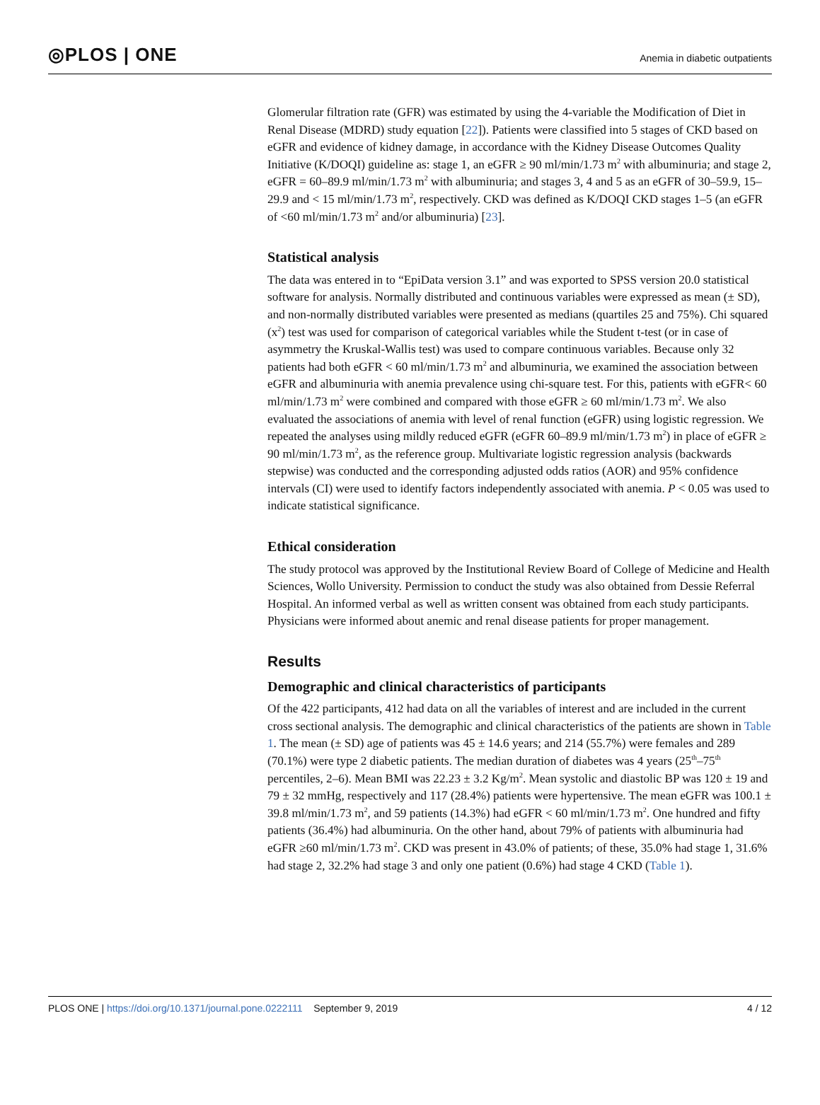◎PLOS | ONE Anemia in diabetic outpatients
Glomerular filtration rate (GFR) was estimated by using the 4-variable the Modification of Diet in Renal Disease (MDRD) study equation [22]). Patients were classified into 5 stages of CKD based on eGFR and evidence of kidney damage, in accordance with the Kidney Disease Outcomes Quality Initiative (K/DOQI) guideline as: stage 1, an eGFR ≥ 90 ml/min/1.73 m<sup>2</sup> with albuminuria; and stage 2, eGFR = 60–89.9 ml/min/1.73 m<sup>2</sup> with albuminuria; and stages 3, 4 and 5 as an eGFR of 30–59.9, 15–29.9 and < 15 ml/min/1.73 m<sup>2</sup>, respectively. CKD was defined as K/DOQI CKD stages 1–5 (an eGFR of <60 ml/min/1.73 m<sup>2</sup> and/or albuminuria) [23].
Statistical analysis
The data was entered in to “EpiData version 3.1” and was exported to SPSS version 20.0 statistical software for analysis. Normally distributed and continuous variables were expressed as mean (± SD), and non-normally distributed variables were presented as medians (quartiles 25 and 75%). Chi squared (x<sup>2</sup>) test was used for comparison of categorical variables while the Student t-test (or in case of asymmetry the Kruskal-Wallis test) was used to compare continuous variables. Because only 32 patients had both eGFR < 60 ml/min/1.73 m<sup>2</sup> and albuminuria, we examined the association between eGFR and albuminuria with anemia prevalence using chi-square test. For this, patients with eGFR< 60 ml/min/1.73 m<sup>2</sup> were combined and compared with those eGFR ≥ 60 ml/min/1.73 m<sup>2</sup>. We also evaluated the associations of anemia with level of renal function (eGFR) using logistic regression. We repeated the analyses using mildly reduced eGFR (eGFR 60–89.9 ml/min/1.73 m<sup>2</sup>) in place of eGFR ≥ 90 ml/min/1.73 m<sup>2</sup>, as the reference group. Multivariate logistic regression analysis (backwards stepwise) was conducted and the corresponding adjusted odds ratios (AOR) and 95% confidence intervals (CI) were used to identify factors independently associated with anemia. P < 0.05 was used to indicate statistical significance.
Ethical consideration
The study protocol was approved by the Institutional Review Board of College of Medicine and Health Sciences, Wollo University. Permission to conduct the study was also obtained from Dessie Referral Hospital. An informed verbal as well as written consent was obtained from each study participants. Physicians were informed about anemic and renal disease patients for proper management.
Results
Demographic and clinical characteristics of participants
Of the 422 participants, 412 had data on all the variables of interest and are included in the current cross sectional analysis. The demographic and clinical characteristics of the patients are shown in Table 1. The mean (± SD) age of patients was 45 ± 14.6 years; and 214 (55.7%) were females and 289 (70.1%) were type 2 diabetic patients. The median duration of diabetes was 4 years (25<sup>th</sup>–75<sup>th</sup> percentiles, 2–6). Mean BMI was 22.23 ± 3.2 Kg/m<sup>2</sup>. Mean systolic and diastolic BP was 120 ± 19 and 79 ± 32 mmHg, respectively and 117 (28.4%) patients were hypertensive. The mean eGFR was 100.1 ± 39.8 ml/min/1.73 m<sup>2</sup>, and 59 patients (14.3%) had eGFR < 60 ml/min/1.73 m<sup>2</sup>. One hundred and fifty patients (36.4%) had albuminuria. On the other hand, about 79% of patients with albuminuria had eGFR ≥60 ml/min/1.73 m<sup>2</sup>. CKD was present in 43.0% of patients; of these, 35.0% had stage 1, 31.6% had stage 2, 32.2% had stage 3 and only one patient (0.6%) had stage 4 CKD (Table 1).
PLOS ONE | https://doi.org/10.1371/journal.pone.0222111 September 9, 2019 4 / 12